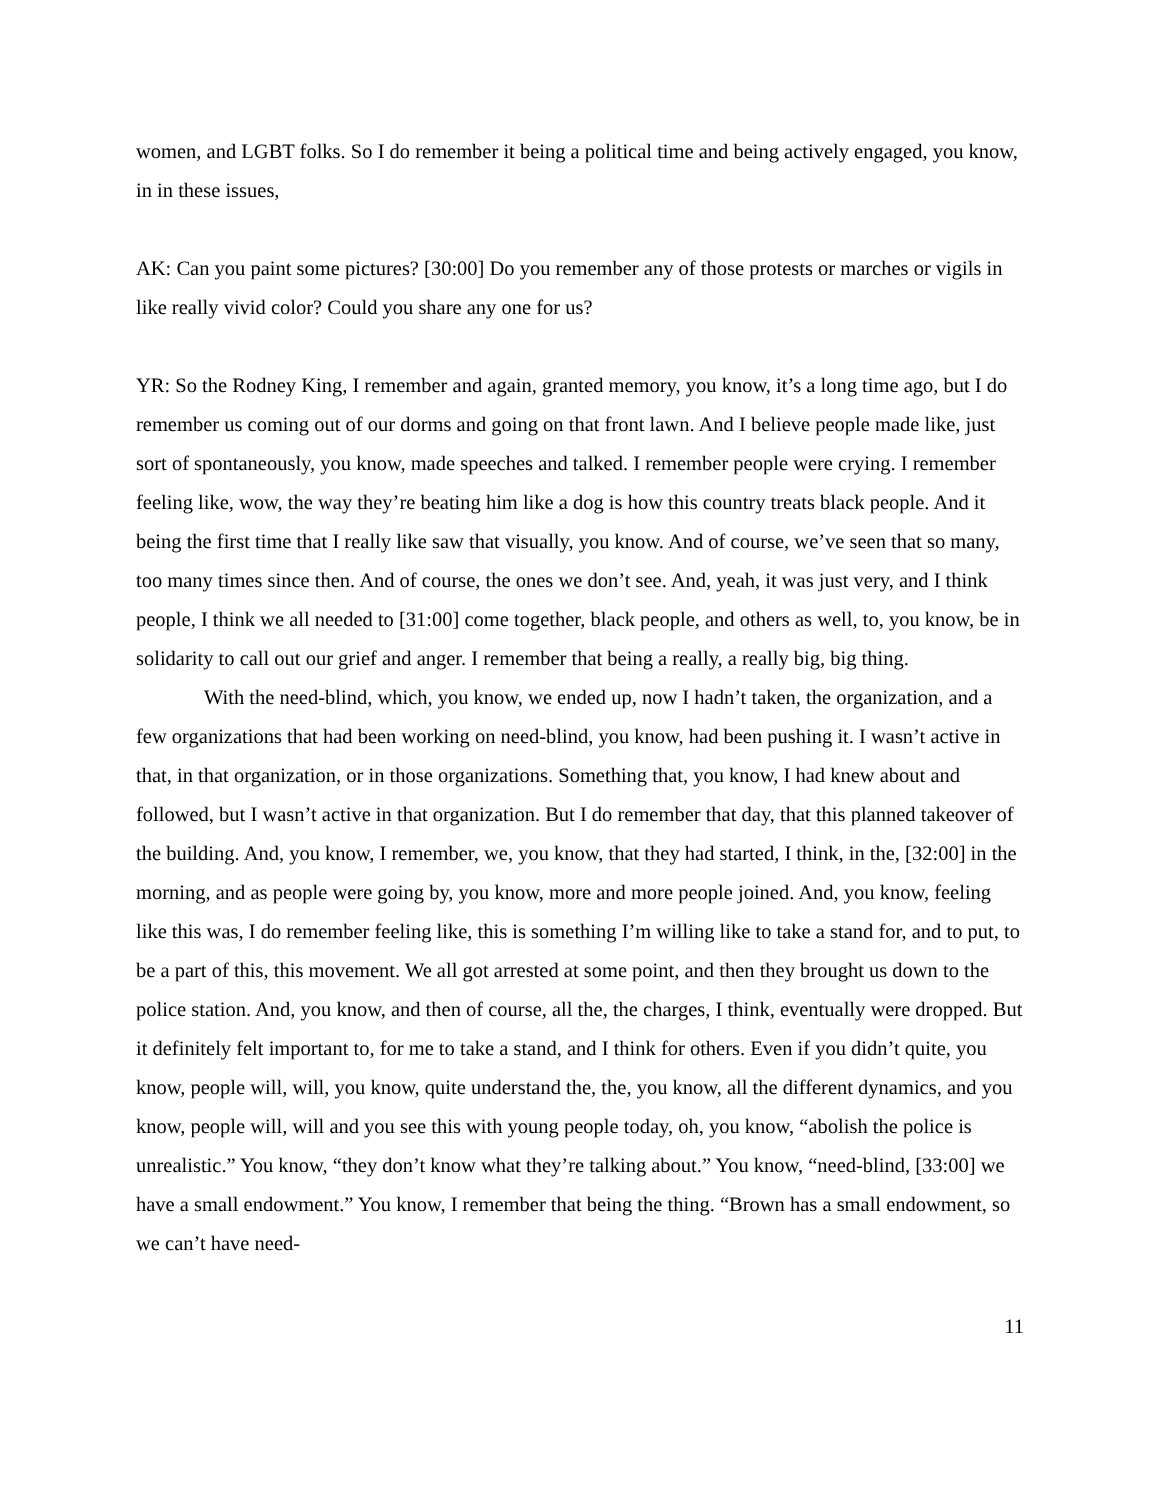women, and LGBT folks. So I do remember it being a political time and being actively engaged, you know, in in these issues,
AK: Can you paint some pictures? [30:00] Do you remember any of those protests or marches or vigils in like really vivid color? Could you share any one for us?
YR: So the Rodney King, I remember and again, granted memory, you know, it’s a long time ago, but I do remember us coming out of our dorms and going on that front lawn. And I believe people made like, just sort of spontaneously, you know, made speeches and talked. I remember people were crying. I remember feeling like, wow, the way they’re beating him like a dog is how this country treats black people. And it being the first time that I really like saw that visually, you know. And of course, we’ve seen that so many, too many times since then. And of course, the ones we don’t see. And, yeah, it was just very, and I think people, I think we all needed to [31:00] come together, black people, and others as well, to, you know, be in solidarity to call out our grief and anger. I remember that being a really, a really big, big thing.
With the need-blind, which, you know, we ended up, now I hadn’t taken, the organization, and a few organizations that had been working on need-blind, you know, had been pushing it. I wasn’t active in that, in that organization, or in those organizations. Something that, you know, I had knew about and followed, but I wasn’t active in that organization. But I do remember that day, that this planned takeover of the building. And, you know, I remember, we, you know, that they had started, I think, in the, [32:00] in the morning, and as people were going by, you know, more and more people joined. And, you know, feeling like this was, I do remember feeling like, this is something I’m willing like to take a stand for, and to put, to be a part of this, this movement. We all got arrested at some point, and then they brought us down to the police station. And, you know, and then of course, all the, the charges, I think, eventually were dropped. But it definitely felt important to, for me to take a stand, and I think for others. Even if you didn’t quite, you know, people will, will, you know, quite understand the, the, you know, all the different dynamics, and you know, people will, will and you see this with young people today, oh, you know, “abolish the police is unrealistic.” You know, “they don’t know what they’re talking about.” You know, “need-blind, [33:00] we have a small endowment.” You know, I remember that being the thing. “Brown has a small endowment, so we can’t have need-
11